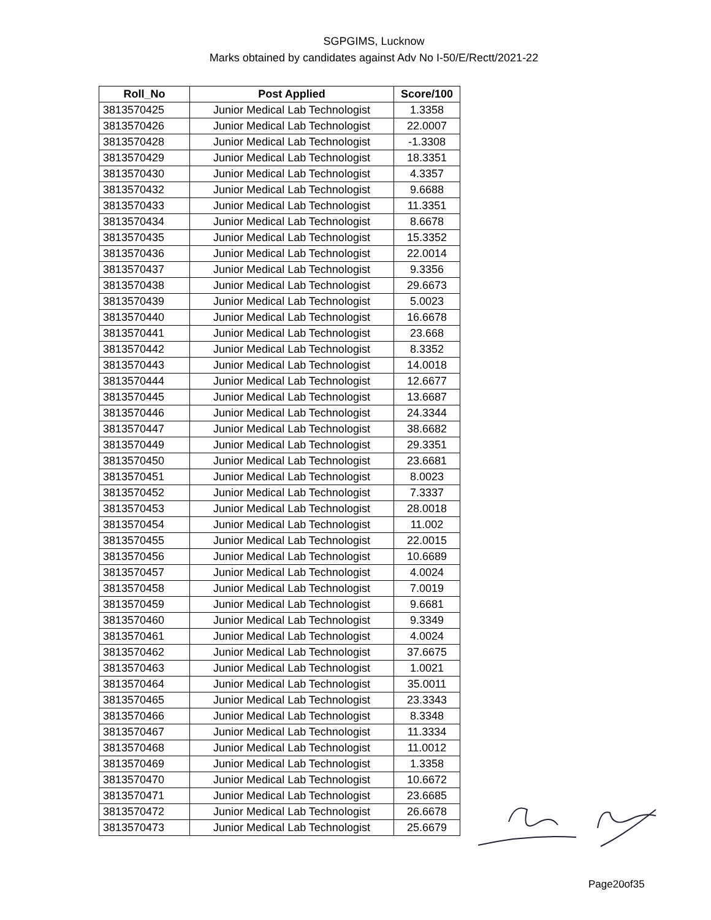SGPGIMS, Lucknow
Marks obtained by candidates against Adv No I-50/E/Rectt/2021-22
| Roll_No | Post Applied | Score/100 |
| --- | --- | --- |
| 3813570425 | Junior Medical Lab Technologist | 1.3358 |
| 3813570426 | Junior Medical Lab Technologist | 22.0007 |
| 3813570428 | Junior Medical Lab Technologist | -1.3308 |
| 3813570429 | Junior Medical Lab Technologist | 18.3351 |
| 3813570430 | Junior Medical Lab Technologist | 4.3357 |
| 3813570432 | Junior Medical Lab Technologist | 9.6688 |
| 3813570433 | Junior Medical Lab Technologist | 11.3351 |
| 3813570434 | Junior Medical Lab Technologist | 8.6678 |
| 3813570435 | Junior Medical Lab Technologist | 15.3352 |
| 3813570436 | Junior Medical Lab Technologist | 22.0014 |
| 3813570437 | Junior Medical Lab Technologist | 9.3356 |
| 3813570438 | Junior Medical Lab Technologist | 29.6673 |
| 3813570439 | Junior Medical Lab Technologist | 5.0023 |
| 3813570440 | Junior Medical Lab Technologist | 16.6678 |
| 3813570441 | Junior Medical Lab Technologist | 23.668 |
| 3813570442 | Junior Medical Lab Technologist | 8.3352 |
| 3813570443 | Junior Medical Lab Technologist | 14.0018 |
| 3813570444 | Junior Medical Lab Technologist | 12.6677 |
| 3813570445 | Junior Medical Lab Technologist | 13.6687 |
| 3813570446 | Junior Medical Lab Technologist | 24.3344 |
| 3813570447 | Junior Medical Lab Technologist | 38.6682 |
| 3813570449 | Junior Medical Lab Technologist | 29.3351 |
| 3813570450 | Junior Medical Lab Technologist | 23.6681 |
| 3813570451 | Junior Medical Lab Technologist | 8.0023 |
| 3813570452 | Junior Medical Lab Technologist | 7.3337 |
| 3813570453 | Junior Medical Lab Technologist | 28.0018 |
| 3813570454 | Junior Medical Lab Technologist | 11.002 |
| 3813570455 | Junior Medical Lab Technologist | 22.0015 |
| 3813570456 | Junior Medical Lab Technologist | 10.6689 |
| 3813570457 | Junior Medical Lab Technologist | 4.0024 |
| 3813570458 | Junior Medical Lab Technologist | 7.0019 |
| 3813570459 | Junior Medical Lab Technologist | 9.6681 |
| 3813570460 | Junior Medical Lab Technologist | 9.3349 |
| 3813570461 | Junior Medical Lab Technologist | 4.0024 |
| 3813570462 | Junior Medical Lab Technologist | 37.6675 |
| 3813570463 | Junior Medical Lab Technologist | 1.0021 |
| 3813570464 | Junior Medical Lab Technologist | 35.0011 |
| 3813570465 | Junior Medical Lab Technologist | 23.3343 |
| 3813570466 | Junior Medical Lab Technologist | 8.3348 |
| 3813570467 | Junior Medical Lab Technologist | 11.3334 |
| 3813570468 | Junior Medical Lab Technologist | 11.0012 |
| 3813570469 | Junior Medical Lab Technologist | 1.3358 |
| 3813570470 | Junior Medical Lab Technologist | 10.6672 |
| 3813570471 | Junior Medical Lab Technologist | 23.6685 |
| 3813570472 | Junior Medical Lab Technologist | 26.6678 |
| 3813570473 | Junior Medical Lab Technologist | 25.6679 |
Page20of35